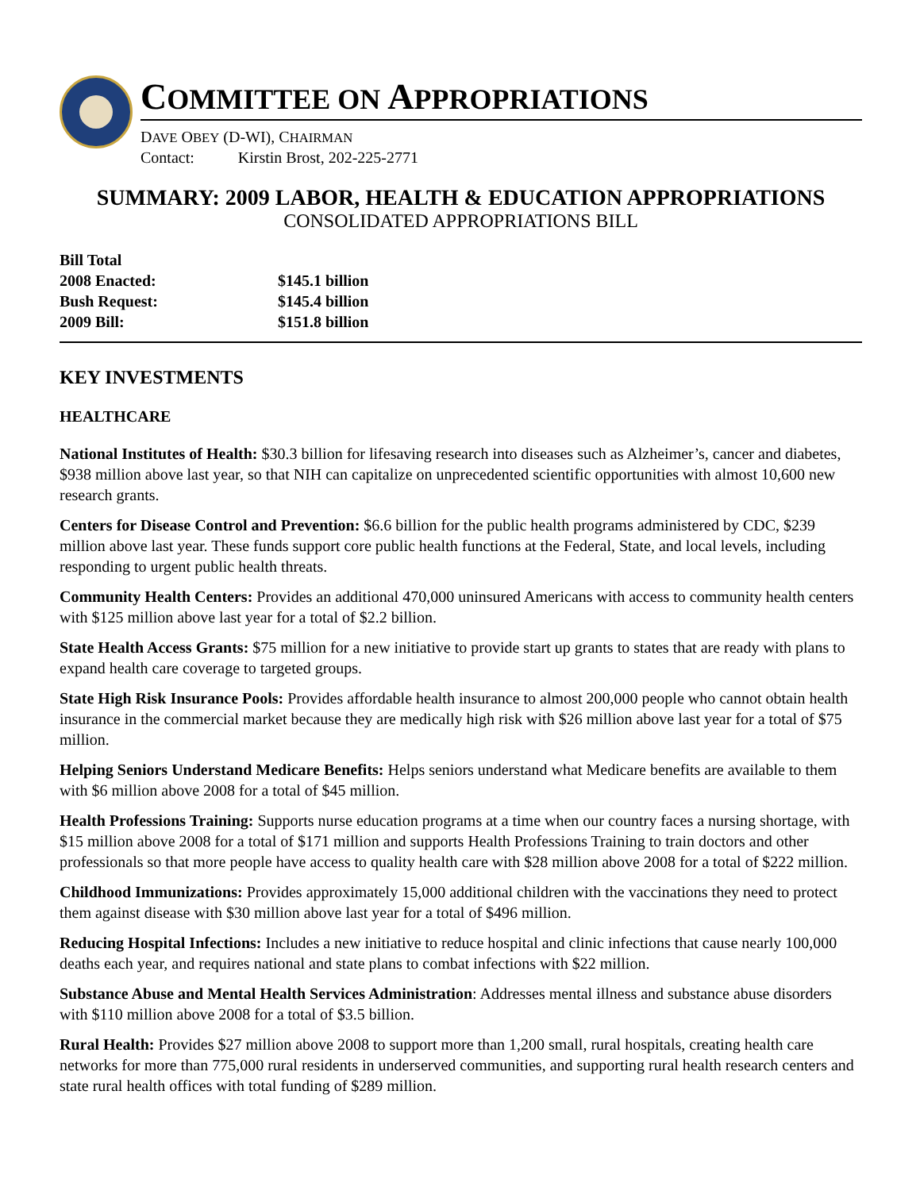COMMITTEE ON APPROPRIATIONS
DAVE OBEY (D-WI), CHAIRMAN
Contact: Kirstin Brost, 202-225-2771
SUMMARY: 2009 LABOR, HEALTH & EDUCATION APPROPRIATIONS
CONSOLIDATED APPROPRIATIONS BILL
Bill Total
2008 Enacted: $145.1 billion
Bush Request: $145.4 billion
2009 Bill: $151.8 billion
KEY INVESTMENTS
HEALTHCARE
National Institutes of Health: $30.3 billion for lifesaving research into diseases such as Alzheimer’s, cancer and diabetes, $938 million above last year, so that NIH can capitalize on unprecedented scientific opportunities with almost 10,600 new research grants.
Centers for Disease Control and Prevention: $6.6 billion for the public health programs administered by CDC, $239 million above last year. These funds support core public health functions at the Federal, State, and local levels, including responding to urgent public health threats.
Community Health Centers: Provides an additional 470,000 uninsured Americans with access to community health centers with $125 million above last year for a total of $2.2 billion.
State Health Access Grants: $75 million for a new initiative to provide start up grants to states that are ready with plans to expand health care coverage to targeted groups.
State High Risk Insurance Pools: Provides affordable health insurance to almost 200,000 people who cannot obtain health insurance in the commercial market because they are medically high risk with $26 million above last year for a total of $75 million.
Helping Seniors Understand Medicare Benefits: Helps seniors understand what Medicare benefits are available to them with $6 million above 2008 for a total of $45 million.
Health Professions Training: Supports nurse education programs at a time when our country faces a nursing shortage, with $15 million above 2008 for a total of $171 million and supports Health Professions Training to train doctors and other professionals so that more people have access to quality health care with $28 million above 2008 for a total of $222 million.
Childhood Immunizations: Provides approximately 15,000 additional children with the vaccinations they need to protect them against disease with $30 million above last year for a total of $496 million.
Reducing Hospital Infections: Includes a new initiative to reduce hospital and clinic infections that cause nearly 100,000 deaths each year, and requires national and state plans to combat infections with $22 million.
Substance Abuse and Mental Health Services Administration: Addresses mental illness and substance abuse disorders with $110 million above 2008 for a total of $3.5 billion.
Rural Health: Provides $27 million above 2008 to support more than 1,200 small, rural hospitals, creating health care networks for more than 775,000 rural residents in underserved communities, and supporting rural health research centers and state rural health offices with total funding of $289 million.